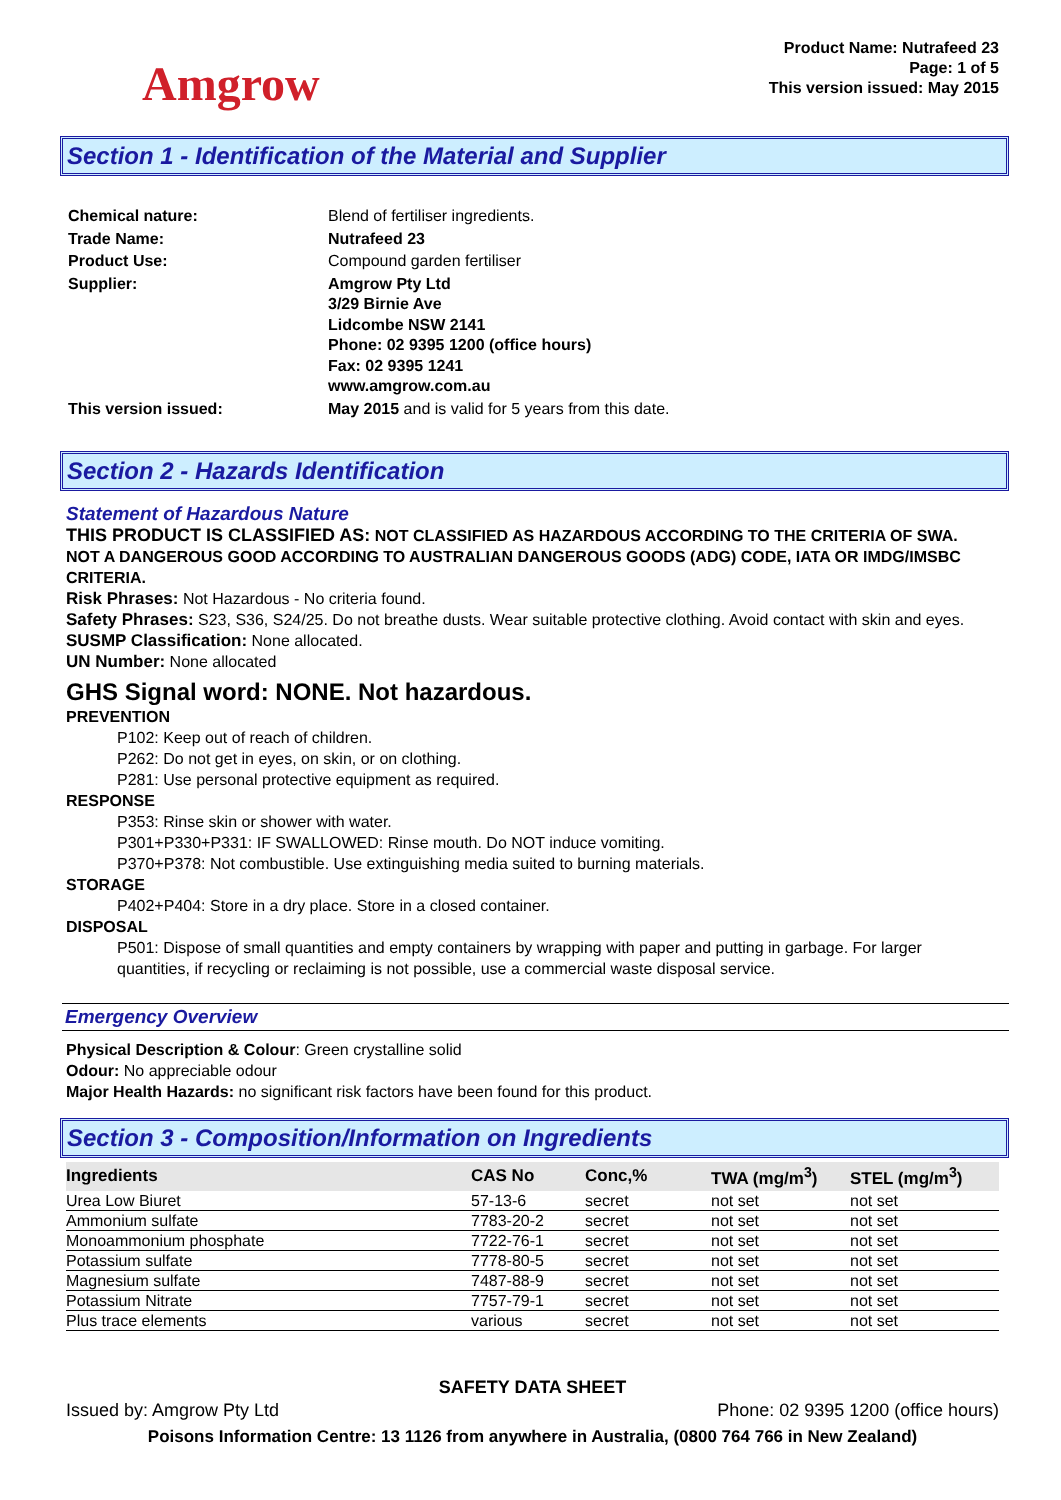Amgrow
Product Name: Nutrafeed 23
Page: 1 of 5
This version issued: May 2015
Section 1 - Identification of the Material and Supplier
| Chemical nature: | Blend of fertiliser ingredients. |
| Trade Name: | Nutrafeed 23 |
| Product Use: | Compound garden fertiliser |
| Supplier: | Amgrow Pty Ltd 3/29 Birnie Ave Lidcombe NSW 2141 Phone: 02 9395 1200 (office hours) Fax: 02 9395 1241 www.amgrow.com.au |
| This version issued: | May 2015 and is valid for 5 years from this date. |
Section 2 - Hazards Identification
Statement of Hazardous Nature
THIS PRODUCT IS CLASSIFIED AS: NOT CLASSIFIED AS HAZARDOUS ACCORDING TO THE CRITERIA OF SWA.
NOT A DANGEROUS GOOD ACCORDING TO AUSTRALIAN DANGEROUS GOODS (ADG) CODE, IATA OR IMDG/IMSBC CRITERIA.
Risk Phrases: Not Hazardous - No criteria found.
Safety Phrases: S23, S36, S24/25. Do not breathe dusts. Wear suitable protective clothing. Avoid contact with skin and eyes.
SUSMP Classification: None allocated.
UN Number: None allocated
GHS Signal word: NONE. Not hazardous.
PREVENTION
P102: Keep out of reach of children.
P262: Do not get in eyes, on skin, or on clothing.
P281: Use personal protective equipment as required.
RESPONSE
P353: Rinse skin or shower with water.
P301+P330+P331: IF SWALLOWED: Rinse mouth. Do NOT induce vomiting.
P370+P378: Not combustible. Use extinguishing media suited to burning materials.
STORAGE
P402+P404: Store in a dry place. Store in a closed container.
DISPOSAL
P501: Dispose of small quantities and empty containers by wrapping with paper and putting in garbage. For larger quantities, if recycling or reclaiming is not possible, use a commercial waste disposal service.
Emergency Overview
Physical Description & Colour: Green crystalline solid
Odour: No appreciable odour
Major Health Hazards: no significant risk factors have been found for this product.
Section 3 - Composition/Information on Ingredients
| Ingredients | CAS No | Conc,% | TWA (mg/m<sup>3</sup>) | STEL (mg/m<sup>3</sup>) |
| --- | --- | --- | --- | --- |
| Urea Low Biuret | 57-13-6 | secret | not set | not set |
| Ammonium sulfate | 7783-20-2 | secret | not set | not set |
| Monoammonium phosphate | 7722-76-1 | secret | not set | not set |
| Potassium sulfate | 7778-80-5 | secret | not set | not set |
| Magnesium sulfate | 7487-88-9 | secret | not set | not set |
| Potassium Nitrate | 7757-79-1 | secret | not set | not set |
| Plus trace elements | various | secret | not set | not set |
SAFETY DATA SHEET
Issued by: Amgrow Pty Ltd Phone: 02 9395 1200 (office hours)
Poisons Information Centre: 13 1126 from anywhere in Australia, (0800 764 766 in New Zealand)